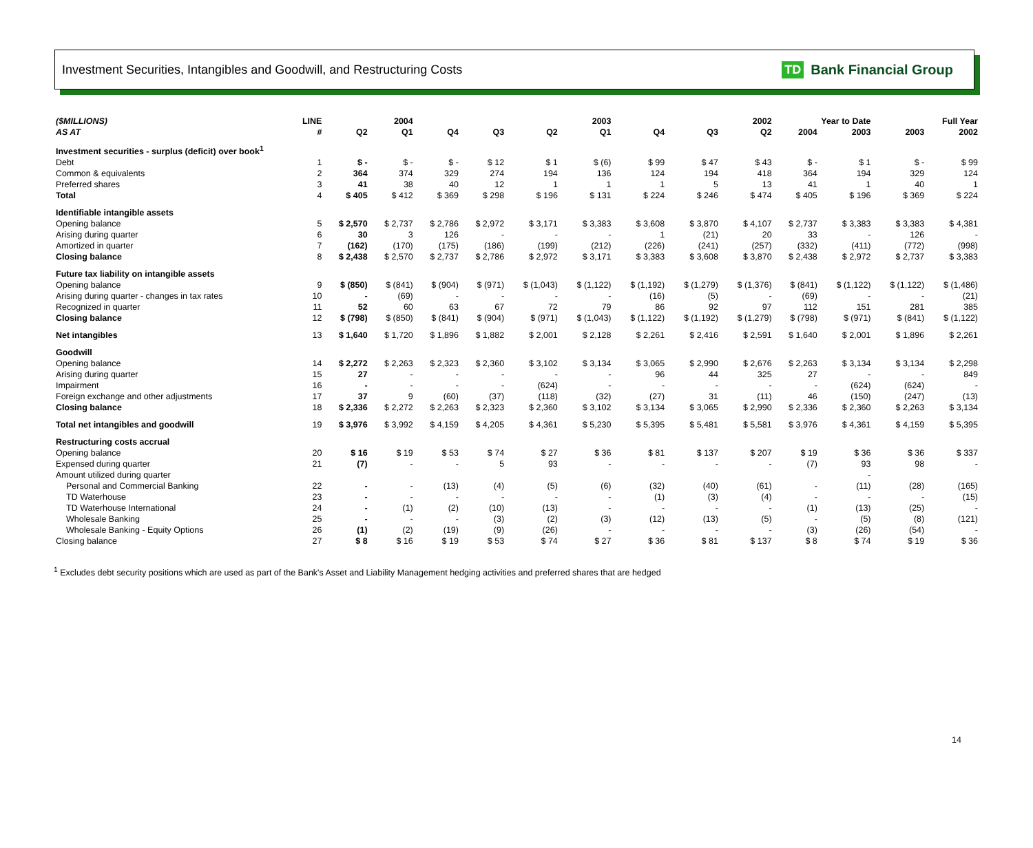Investment Securities, Intangibles and Goodwill, and Restructuring Costs
TD Bank Financial Group
| ($MILLIONS) | LINE | 2004 | | 2003 | | | | 2002 | | | Year to Date | | Full Year | |
| --- | --- | --- | --- | --- | --- | --- | --- | --- | --- | --- | --- | --- | --- | --- |
| AS AT | # | Q2 | Q1 | Q4 | Q3 | Q2 | Q1 | Q4 | Q3 | Q2 | 2004 | 2003 | 2003 | 2002 |
| Investment securities - surplus (deficit) over book<sup>1</sup> | | | | | | | | | | | | | | |
| Debt | 1 | $ - | $ - | $ - | $ 12 | $ 1 | $ (6) | $ 99 | $ 47 | $ 43 | $ - | $ 1 | $ - | $ 99 |
| Common & equivalents | 2 | 364 | 374 | 329 | 274 | 194 | 136 | 124 | 194 | 418 | 364 | 194 | 329 | 124 |
| Preferred shares | 3 | 41 | 38 | 40 | 12 | 1 | 1 | 1 | 5 | 13 | 41 | 1 | 40 | 1 |
| Total | 4 | $ 405 | $ 412 | $ 369 | $ 298 | $ 196 | $ 131 | $ 224 | $ 246 | $ 474 | $ 405 | $ 196 | $ 369 | $ 224 |
| Identifiable intangible assets | | | | | | | | | | | | | | |
| Opening balance | 5 | $ 2,570 | $ 2,737 | $ 2,786 | $ 2,972 | $ 3,171 | $ 3,383 | $ 3,608 | $ 3,870 | $ 4,107 | $ 2,737 | $ 3,383 | $ 3,383 | $ 4,381 |
| Arising during quarter | 6 | 30 | 3 | 126 | - | - | - | 1 | (21) | 20 | 33 | - | 126 | - |
| Amortized in quarter | 7 | (162) | (170) | (175) | (186) | (199) | (212) | (226) | (241) | (257) | (332) | (411) | (772) | (998) |
| Closing balance | 8 | $ 2,438 | $ 2,570 | $ 2,737 | $ 2,786 | $ 2,972 | $ 3,171 | $ 3,383 | $ 3,608 | $ 3,870 | $ 2,438 | $ 2,972 | $ 2,737 | $ 3,383 |
| Future tax liability on intangible assets | | | | | | | | | | | | | | |
| Opening balance | 9 | $ (850) | $ (841) | $ (904) | $ (971) | $ (1,043) | $ (1,122) | $ (1,192) | $ (1,279) | $ (1,376) | $ (841) | $ (1,122) | $ (1,122) | $ (1,486) |
| Arising during quarter - changes in tax rates | 10 | - | (69) | - | - | - | - | (16) | (5) | - | (69) | - | - | (21) |
| Recognized in quarter | 11 | 52 | 60 | 63 | 67 | 72 | 79 | 86 | 92 | 97 | 112 | 151 | 281 | 385 |
| Closing balance | 12 | $ (798) | $ (850) | $ (841) | $ (904) | $ (971) | $ (1,043) | $ (1,122) | $ (1,192) | $ (1,279) | $ (798) | $ (971) | $ (841) | $ (1,122) |
| Net intangibles | 13 | $ 1,640 | $ 1,720 | $ 1,896 | $ 1,882 | $ 2,001 | $ 2,128 | $ 2,261 | $ 2,416 | $ 2,591 | $ 1,640 | $ 2,001 | $ 1,896 | $ 2,261 |
| Goodwill | | | | | | | | | | | | | | |
| Opening balance | 14 | $ 2,272 | $ 2,263 | $ 2,323 | $ 2,360 | $ 3,102 | $ 3,134 | $ 3,065 | $ 2,990 | $ 2,676 | $ 2,263 | $ 3,134 | $ 3,134 | $ 2,298 |
| Arising during quarter | 15 | 27 | - | - | - | - | - | 96 | 44 | 325 | 27 | - | - | 849 |
| Impairment | 16 | - | - | - | - | (624) | - | - | - | - | - | (624) | (624) | - |
| Foreign exchange and other adjustments | 17 | 37 | 9 | (60) | (37) | (118) | (32) | (27) | 31 | (11) | 46 | (150) | (247) | (13) |
| Closing balance | 18 | $ 2,336 | $ 2,272 | $ 2,263 | $ 2,323 | $ 2,360 | $ 3,102 | $ 3,134 | $ 3,065 | $ 2,990 | $ 2,336 | $ 2,360 | $ 2,263 | $ 3,134 |
| Total net intangibles and goodwill | 19 | $ 3,976 | $ 3,992 | $ 4,159 | $ 4,205 | $ 4,361 | $ 5,230 | $ 5,395 | $ 5,481 | $ 5,581 | $ 3,976 | $ 4,361 | $ 4,159 | $ 5,395 |
| Restructuring costs accrual | | | | | | | | | | | | | | |
| Opening balance | 20 | $ 16 | $ 19 | $ 53 | $ 74 | $ 27 | $ 36 | $ 81 | $ 137 | $ 207 | $ 19 | $ 36 | $ 36 | $ 337 |
| Expensed during quarter | 21 | (7) | - | - | 5 | 93 | - | - | - | - | (7) | 93 | 98 | - |
| Amount utilized during quarter | | | | | | | | | | | | - | | |
| Personal and Commercial Banking | 22 | - | - | (13) | (4) | (5) | (6) | (32) | (40) | (61) | - | (11) | (28) | (165) |
| TD Waterhouse | 23 | - | - | - | - | - | - | (1) | (3) | (4) | - | - | - | (15) |
| TD Waterhouse International | 24 | - | (1) | (2) | (10) | (13) | - | - | - | - | (1) | (13) | (25) | - |
| Wholesale Banking | 25 | - | - | - | (3) | (2) | (3) | (12) | (13) | (5) | - | (5) | (8) | (121) |
| Wholesale Banking - Equity Options | 26 | (1) | (2) | (19) | (9) | (26) | - | - | - | - | (3) | (26) | (54) | - |
| Closing balance | 27 | $ 8 | $ 16 | $ 19 | $ 53 | $ 74 | $ 27 | $ 36 | $ 81 | $ 137 | $ 8 | $ 74 | $ 19 | $ 36 |
<sup>1</sup> Excludes debt security positions which are used as part of the Bank's Asset and Liability Management hedging activities and preferred shares that are hedged
14